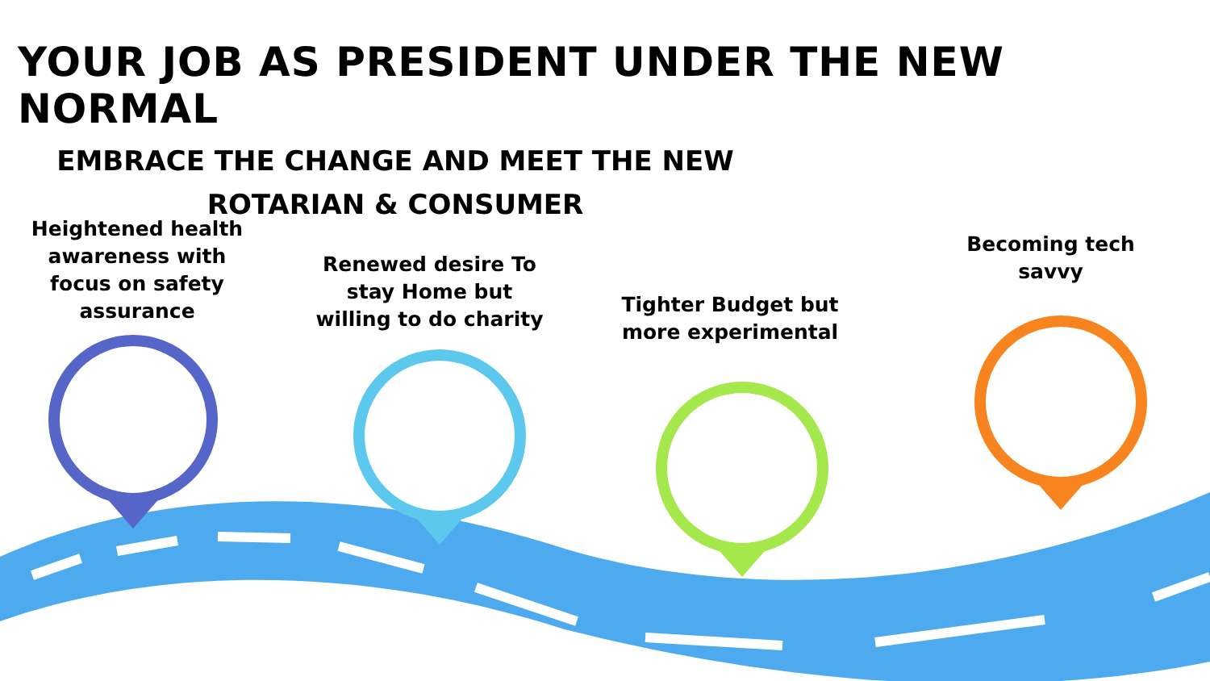YOUR JOB AS PRESIDENT UNDER THE NEW NORMAL
EMBRACE THE CHANGE AND MEET THE NEW
ROTARIAN & CONSUMER
Heightened health awareness with focus on safety assurance
Renewed desire To stay Home but willing to do charity
Tighter Budget but more experimental
Becoming tech savvy